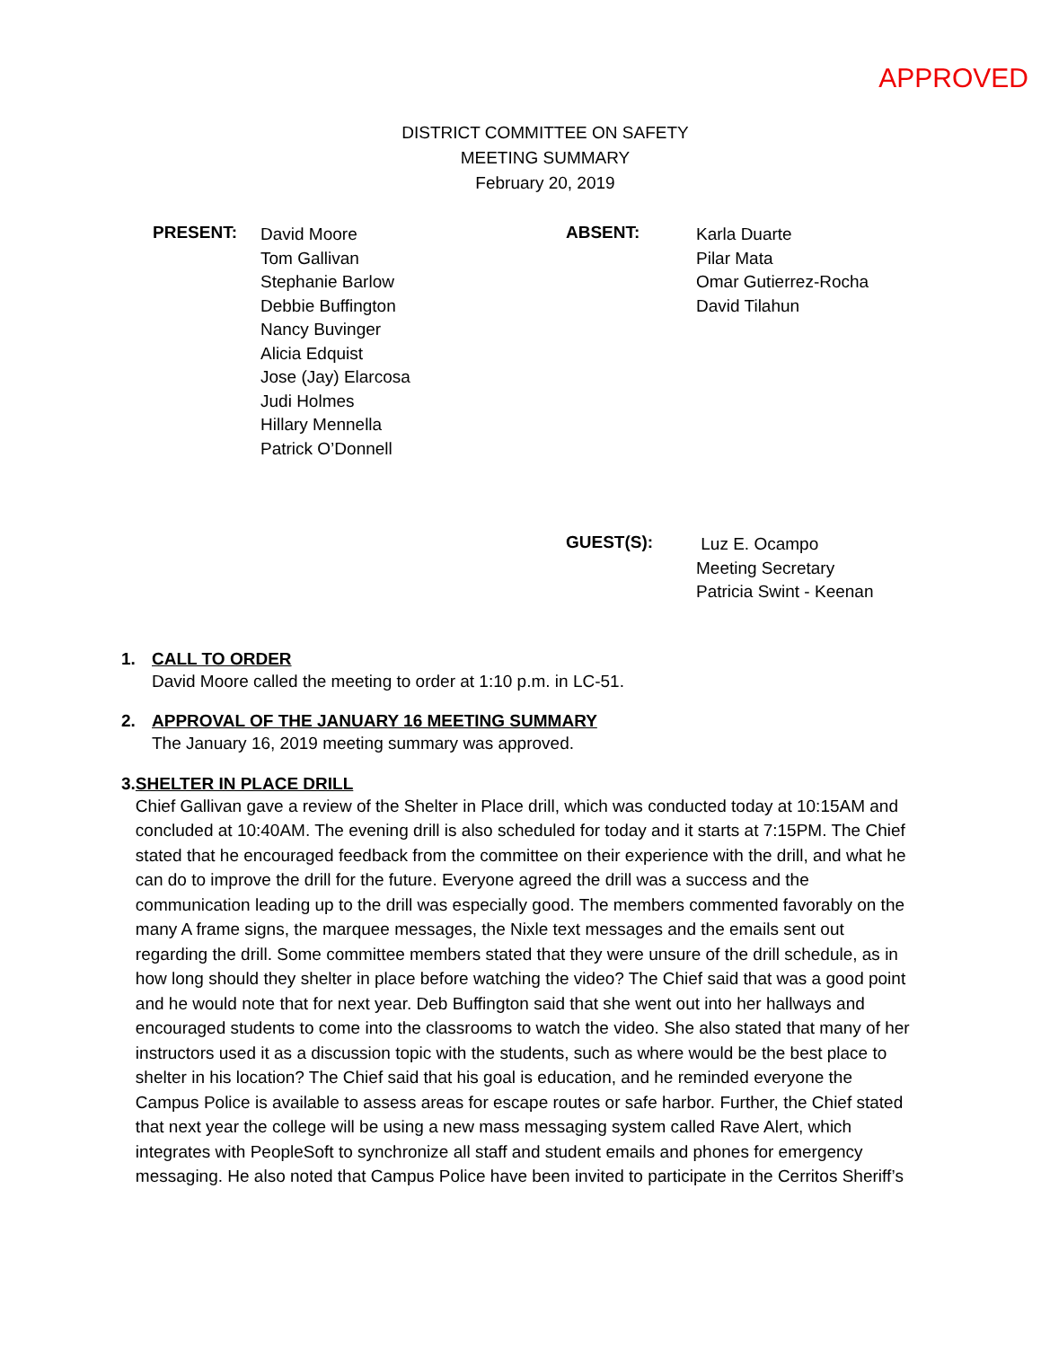APPROVED
DISTRICT COMMITTEE ON SAFETY
MEETING SUMMARY
February 20, 2019
PRESENT:
David Moore
Tom Gallivan
Stephanie Barlow
Debbie Buffington
Nancy Buvinger
Alicia Edquist
Jose (Jay) Elarcosa
Judi Holmes
Hillary Mennella
Patrick O’Donnell
ABSENT:
Karla Duarte
Pilar Mata
Omar Gutierrez-Rocha
David Tilahun
GUEST(S):
Luz E. Ocampo
Meeting Secretary
Patricia Swint - Keenan
1. CALL TO ORDER
David Moore called the meeting to order at 1:10 p.m. in LC-51.
2. APPROVAL OF THE JANUARY 16 MEETING SUMMARY
The January 16, 2019 meeting summary was approved.
3. SHELTER IN PLACE DRILL
Chief Gallivan gave a review of the Shelter in Place drill, which was conducted today at 10:15AM and concluded at 10:40AM. The evening drill is also scheduled for today and it starts at 7:15PM. The Chief stated that he encouraged feedback from the committee on their experience with the drill, and what he can do to improve the drill for the future. Everyone agreed the drill was a success and the communication leading up to the drill was especially good. The members commented favorably on the many A frame signs, the marquee messages, the Nixle text messages and the emails sent out regarding the drill. Some committee members stated that they were unsure of the drill schedule, as in how long should they shelter in place before watching the video? The Chief said that was a good point and he would note that for next year. Deb Buffington said that she went out into her hallways and encouraged students to come into the classrooms to watch the video. She also stated that many of her instructors used it as a discussion topic with the students, such as where would be the best place to shelter in his location? The Chief said that his goal is education, and he reminded everyone the Campus Police is available to assess areas for escape routes or safe harbor. Further, the Chief stated that next year the college will be using a new mass messaging system called Rave Alert, which integrates with PeopleSoft to synchronize all staff and student emails and phones for emergency messaging. He also noted that Campus Police have been invited to participate in the Cerritos Sheriff’s